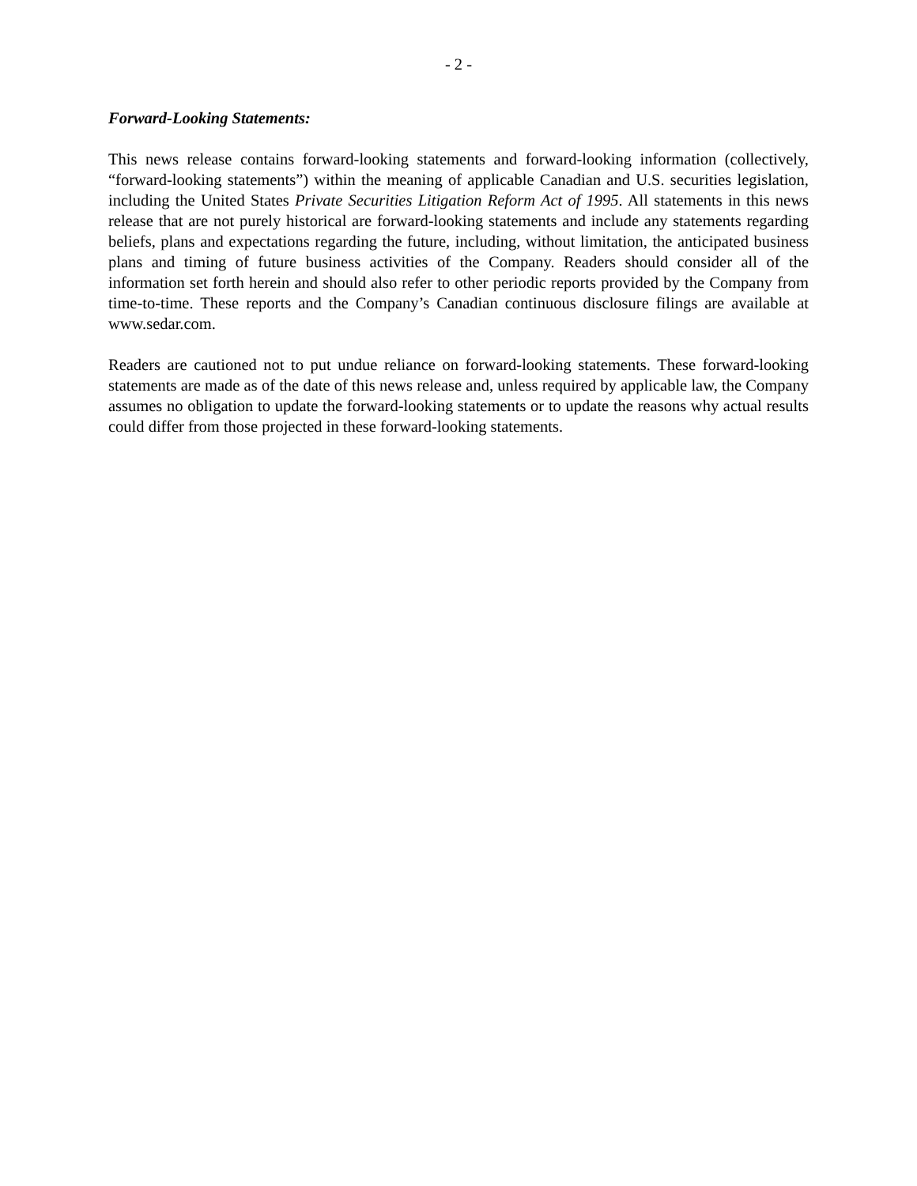- 2 -
Forward-Looking Statements:
This news release contains forward-looking statements and forward-looking information (collectively, “forward-looking statements”) within the meaning of applicable Canadian and U.S. securities legislation, including the United States Private Securities Litigation Reform Act of 1995. All statements in this news release that are not purely historical are forward-looking statements and include any statements regarding beliefs, plans and expectations regarding the future, including, without limitation, the anticipated business plans and timing of future business activities of the Company. Readers should consider all of the information set forth herein and should also refer to other periodic reports provided by the Company from time-to-time. These reports and the Company’s Canadian continuous disclosure filings are available at www.sedar.com.
Readers are cautioned not to put undue reliance on forward-looking statements. These forward-looking statements are made as of the date of this news release and, unless required by applicable law, the Company assumes no obligation to update the forward-looking statements or to update the reasons why actual results could differ from those projected in these forward-looking statements.